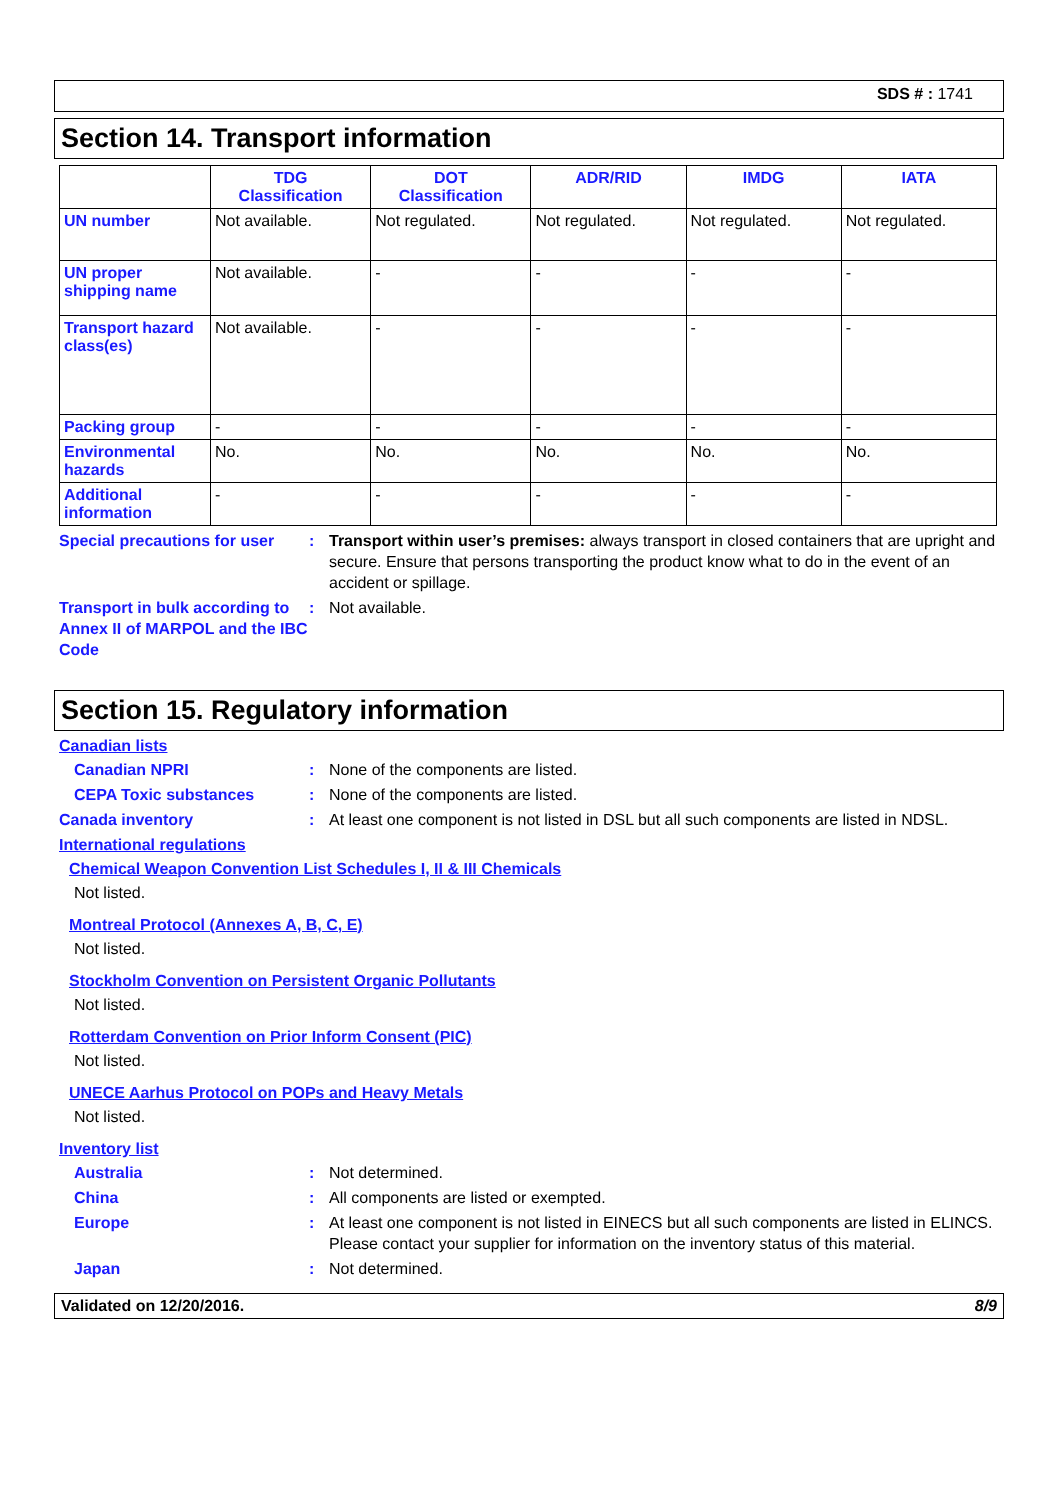SDS # : 1741
Section 14. Transport information
| | TDG Classification | DOT Classification | ADR/RID | IMDG | IATA |
| --- | --- | --- | --- | --- | --- |
| UN number | Not available. | Not regulated. | Not regulated. | Not regulated. | Not regulated. |
| UN proper shipping name | Not available. | - | - | - | - |
| Transport hazard class(es) | Not available. | - | - | - | - |
| Packing group | - | - | - | - | - |
| Environmental hazards | No. | No. | No. | No. | No. |
| Additional information | - | - | - | - | - |
Special precautions for user
: Transport within user’s premises: always transport in closed containers that are upright and secure. Ensure that persons transporting the product know what to do in the event of an accident or spillage.
Transport in bulk according to Annex II of MARPOL and the IBC Code
: Not available.
Section 15. Regulatory information
Canadian lists
Canadian NPRI : None of the components are listed.
CEPA Toxic substances : None of the components are listed.
Canada inventory : At least one component is not listed in DSL but all such components are listed in NDSL.
International regulations
Chemical Weapon Convention List Schedules I, II & III Chemicals
Not listed.
Montreal Protocol (Annexes A, B, C, E)
Not listed.
Stockholm Convention on Persistent Organic Pollutants
Not listed.
Rotterdam Convention on Prior Inform Consent (PIC)
Not listed.
UNECE Aarhus Protocol on POPs and Heavy Metals
Not listed.
Inventory list
Australia : Not determined.
China : All components are listed or exempted.
Europe : At least one component is not listed in EINECS but all such components are listed in ELINCS.
Please contact your supplier for information on the inventory status of this material.
Japan : Not determined.
Validated on 12/20/2016. 8/9